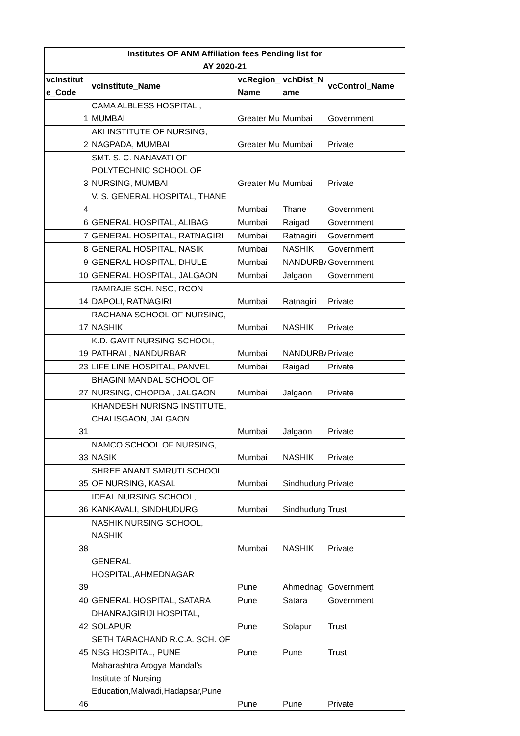| Institutes OF ANM Affiliation fees Pending list for AY 2020-21 | | | | |
| --- | --- | --- | --- | --- |
| vcInstitut e_Code | vcInstitute_Name | vcRegion_ Name | vchDist_N ame | vcControl_Name |
| 1 | CAMA ALBLESS HOSPITAL , MUMBAI | Greater Mu | Mumbai | Government |
| 2 | AKI INSTITUTE OF NURSING, NAGPADA, MUMBAI | Greater Mu | Mumbai | Private |
| 3 | SMT. S. C. NANAVATI OF POLYTECHNIC SCHOOL OF NURSING, MUMBAI | Greater Mu | Mumbai | Private |
| 4 | V. S. GENERAL HOSPITAL, THANE | Mumbai | Thane | Government |
| 6 | GENERAL HOSPITAL, ALIBAG | Mumbai | Raigad | Government |
| 7 | GENERAL HOSPITAL, RATNAGIRI | Mumbai | Ratnagiri | Government |
| 8 | GENERAL HOSPITAL, NASIK | Mumbai | NASHIK | Government |
| 9 | GENERAL HOSPITAL, DHULE | Mumbai | NANDURBA | Government |
| 10 | GENERAL HOSPITAL, JALGAON | Mumbai | Jalgaon | Government |
| 14 | RAMRAJE SCH. NSG, RCON DAPOLI, RATNAGIRI | Mumbai | Ratnagiri | Private |
| 17 | RACHANA SCHOOL OF NURSING, NASHIK | Mumbai | NASHIK | Private |
| 19 | K.D. GAVIT NURSING SCHOOL, PATHRAI , NANDURBAR | Mumbai | NANDURBA | Private |
| 23 | LIFE LINE HOSPITAL, PANVEL | Mumbai | Raigad | Private |
| 27 | BHAGINI MANDAL SCHOOL OF NURSING, CHOPDA , JALGAON | Mumbai | Jalgaon | Private |
| 31 | KHANDESH NURISNG INSTITUTE, CHALISGAON, JALGAON | Mumbai | Jalgaon | Private |
| 33 | NAMCO SCHOOL OF NURSING, NASIK | Mumbai | NASHIK | Private |
| 35 | SHREE ANANT SMRUTI SCHOOL OF NURSING, KASAL | Mumbai | Sindhudurg | Private |
| 36 | IDEAL NURSING SCHOOL, KANKAVALI, SINDHUDURG | Mumbai | Sindhudurg | Trust |
| 38 | NASHIK NURSING SCHOOL, NASHIK | Mumbai | NASHIK | Private |
| 39 | GENERAL HOSPITAL,AHMEDNAGAR | Pune | Ahmednag | Government |
| 40 | GENERAL HOSPITAL, SATARA | Pune | Satara | Government |
| 42 | DHANRAJGIRIJI HOSPITAL, SOLAPUR | Pune | Solapur | Trust |
| 45 | SETH TARACHAND R.C.A. SCH. OF NSG HOSPITAL, PUNE | Pune | Pune | Trust |
| 46 | Maharashtra Arogya Mandal's Institute of Nursing Education,Malwadi,Hadapsar,Pune | Pune | Pune | Private |